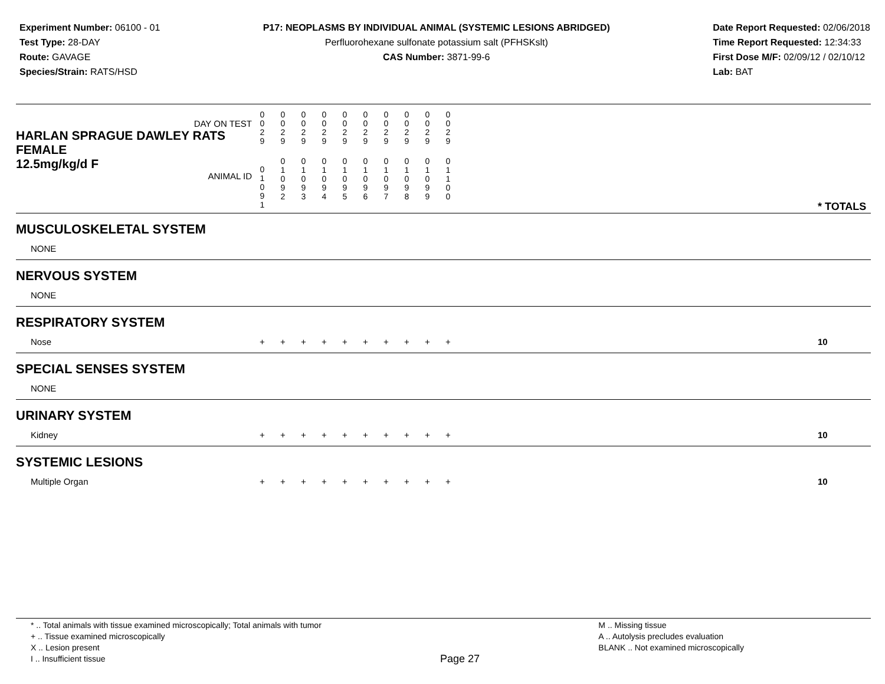Experiment Number: 06100 - 01
Test Type: 28-DAY
Route: GAVAGE
Species/Strain: RATS/HSD
P17: NEOPLASMS BY INDIVIDUAL ANIMAL (SYSTEMIC LESIONS ABRIDGED)
Perfluorohexane sulfonate potassium salt (PFHSKslt)
CAS Number: 3871-99-6
Date Report Requested: 02/06/2018
Time Report Requested: 12:34:33
First Dose M/F: 02/09/12 / 02/10/12
Lab: BAT
| DAY ON TEST HARLAN SPRAGUE DAWLEY RATS FEMALE | 0 0 2 9 | 0 0 2 9 | 0 0 2 9 | 0 0 2 9 | 0 0 2 9 | 0 0 2 9 | 0 0 2 9 | 0 0 2 9 | 0 0 2 9 | 0 0 2 9 | | |
| 12.5mg/kg/d F ANIMAL ID | 0 1 0 9 1 | 0 1 0 9 2 | 0 1 0 9 3 | 0 1 0 9 4 | 0 1 0 9 5 | 0 1 0 9 6 | 0 1 0 9 7 | 0 1 0 9 8 | 0 1 0 9 9 | 0 1 1 0 0 | | * TOTALS |
| MUSCULOSKELETAL SYSTEM | | | | | | | | | | | | |
| NONE | | | | | | | | | | | | |
| NERVOUS SYSTEM | | | | | | | | | | | | |
| NONE | | | | | | | | | | | | |
| RESPIRATORY SYSTEM | | | | | | | | | | | | |
| Nose | + | + | + | + | + | + | + | + | + | + | | 10 |
| SPECIAL SENSES SYSTEM | | | | | | | | | | | | |
| NONE | | | | | | | | | | | | |
| URINARY SYSTEM | | | | | | | | | | | | |
| Kidney | + | + | + | + | + | + | + | + | + | + | | 10 |
| SYSTEMIC LESIONS | | | | | | | | | | | | |
| Multiple Organ | + | + | + | + | + | + | + | + | + | + | | 10 |
* .. Total animals with tissue examined microscopically; Total animals with tumor
+ .. Tissue examined microscopically
X .. Lesion present
I .. Insufficient tissue
Page 27
M .. Missing tissue
A .. Autolysis precludes evaluation
BLANK .. Not examined microscopically